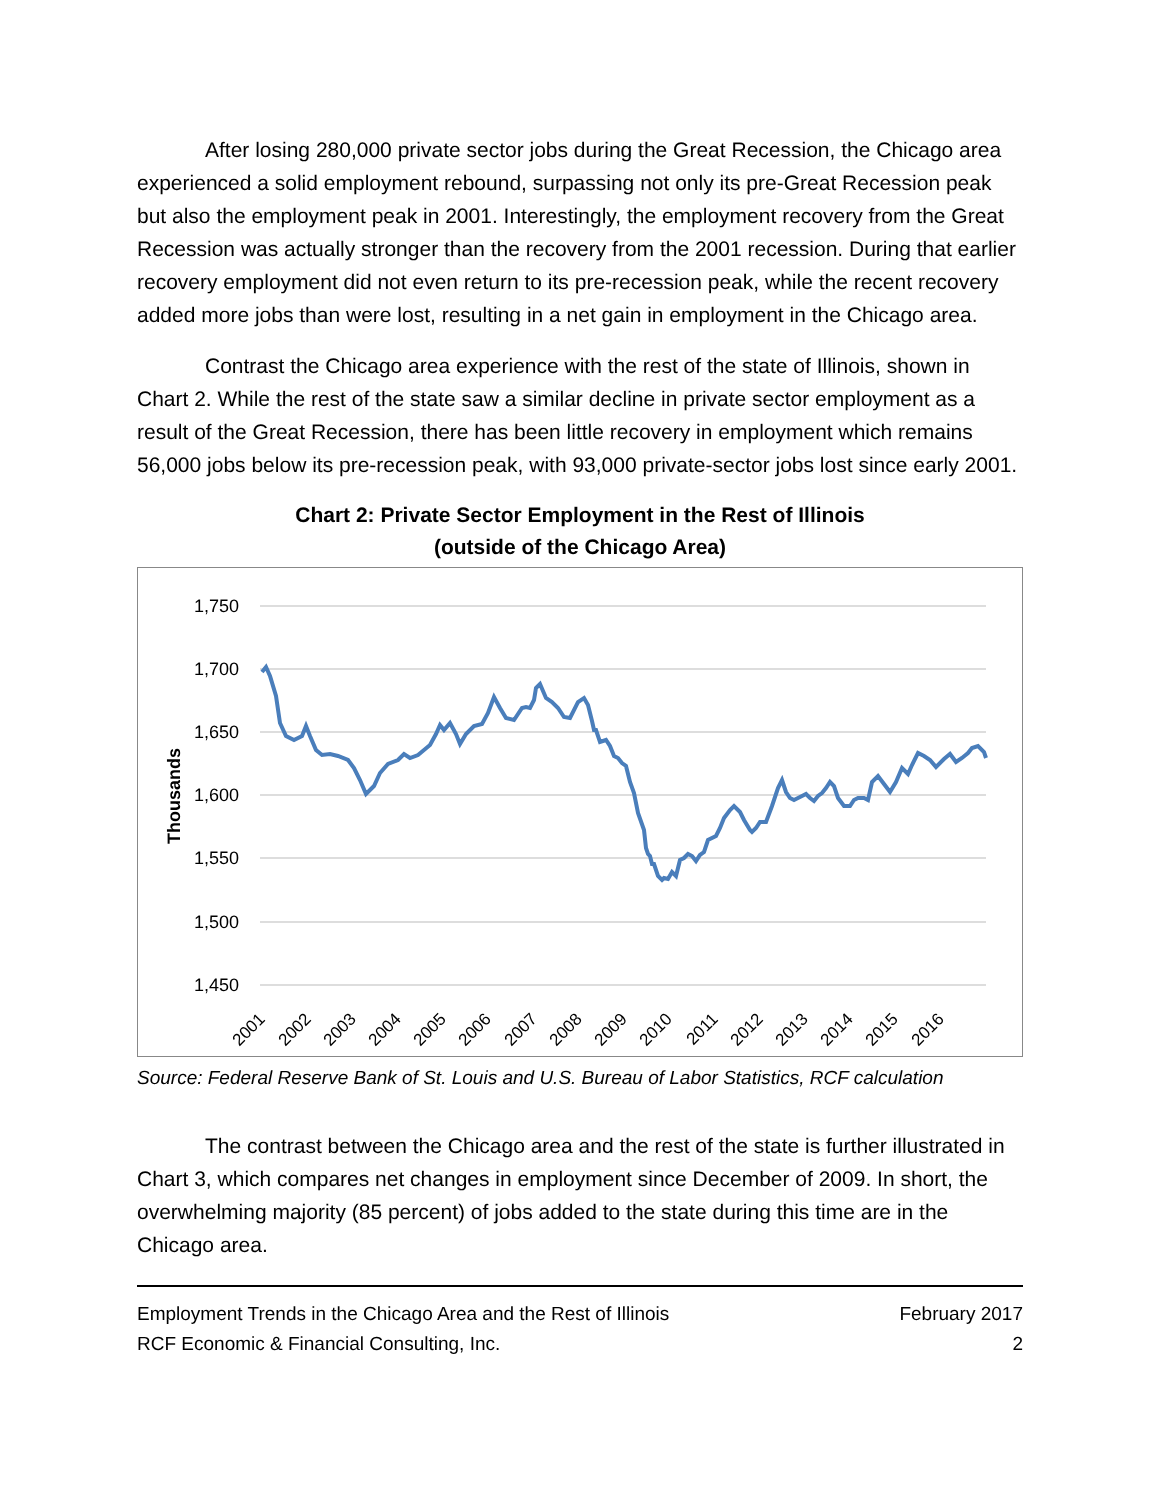After losing 280,000 private sector jobs during the Great Recession, the Chicago area experienced a solid employment rebound, surpassing not only its pre-Great Recession peak but also the employment peak in 2001. Interestingly, the employment recovery from the Great Recession was actually stronger than the recovery from the 2001 recession. During that earlier recovery employment did not even return to its pre-recession peak, while the recent recovery added more jobs than were lost, resulting in a net gain in employment in the Chicago area.
Contrast the Chicago area experience with the rest of the state of Illinois, shown in Chart 2. While the rest of the state saw a similar decline in private sector employment as a result of the Great Recession, there has been little recovery in employment which remains 56,000 jobs below its pre-recession peak, with 93,000 private-sector jobs lost since early 2001.
Chart 2: Private Sector Employment in the Rest of Illinois
(outside of the Chicago Area)
1,750
1,700
1,650
1,600
1,550
1,500
1,450
Thousands
2001
2002
2003
2004
2005
2006
2007
2008
2009
2010
2011
2012
2013
2014
2015
2016
Source: Federal Reserve Bank of St. Louis and U.S. Bureau of Labor Statistics, RCF calculation
The contrast between the Chicago area and the rest of the state is further illustrated in Chart 3, which compares net changes in employment since December of 2009. In short, the overwhelming majority (85 percent) of jobs added to the state during this time are in the Chicago area.
Employment Trends in the Chicago Area and the Rest of Illinois February 2017
RCF Economic & Financial Consulting, Inc. 2